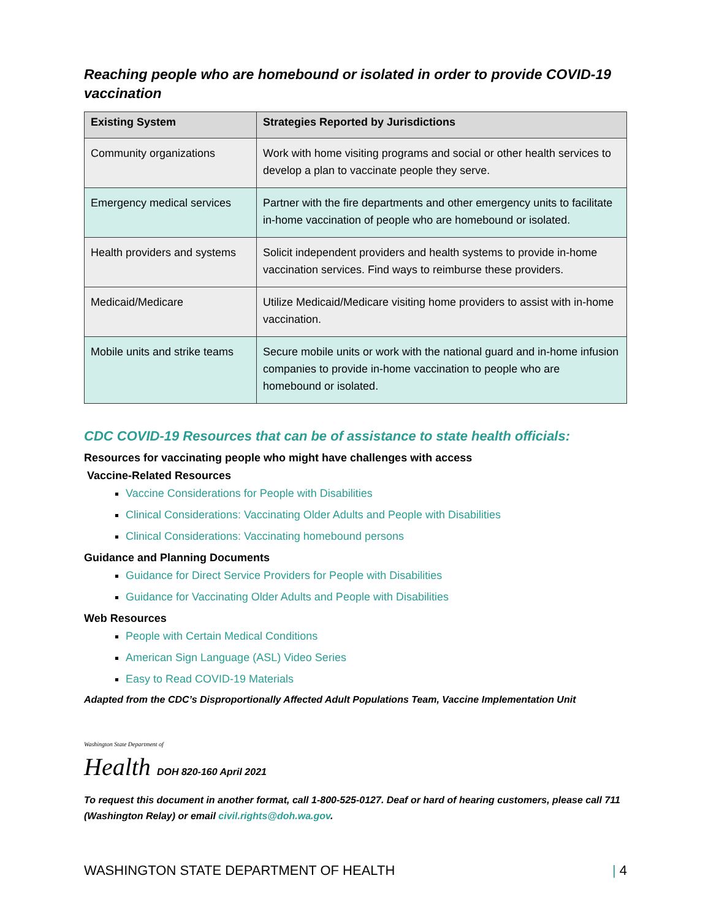Reaching people who are homebound or isolated in order to provide COVID-19 vaccination
| Existing System | Strategies Reported by Jurisdictions |
| --- | --- |
| Community organizations | Work with home visiting programs and social or other health services to develop a plan to vaccinate people they serve. |
| Emergency medical services | Partner with the fire departments and other emergency units to facilitate in-home vaccination of people who are homebound or isolated. |
| Health providers and systems | Solicit independent providers and health systems to provide in-home vaccination services. Find ways to reimburse these providers. |
| Medicaid/Medicare | Utilize Medicaid/Medicare visiting home providers to assist with in-home vaccination. |
| Mobile units and strike teams | Secure mobile units or work with the national guard and in-home infusion companies to provide in-home vaccination to people who are homebound or isolated. |
CDC COVID-19 Resources that can be of assistance to state health officials:
Resources for vaccinating people who might have challenges with access
Vaccine-Related Resources
Vaccine Considerations for People with Disabilities
Clinical Considerations: Vaccinating Older Adults and People with Disabilities
Clinical Considerations: Vaccinating homebound persons
Guidance and Planning Documents
Guidance for Direct Service Providers for People with Disabilities
Guidance for Vaccinating Older Adults and People with Disabilities
Web Resources
People with Certain Medical Conditions
American Sign Language (ASL) Video Series
Easy to Read COVID-19 Materials
Adapted from the CDC’s Disproportionally Affected Adult Populations Team, Vaccine Implementation Unit
Washington State Department of
Health DOH 820-160 April 2021
To request this document in another format, call 1-800-525-0127. Deaf or hard of hearing customers, please call 711 (Washington Relay) or email civil.rights@doh.wa.gov.
WASHINGTON STATE DEPARTMENT OF HEALTH | 4